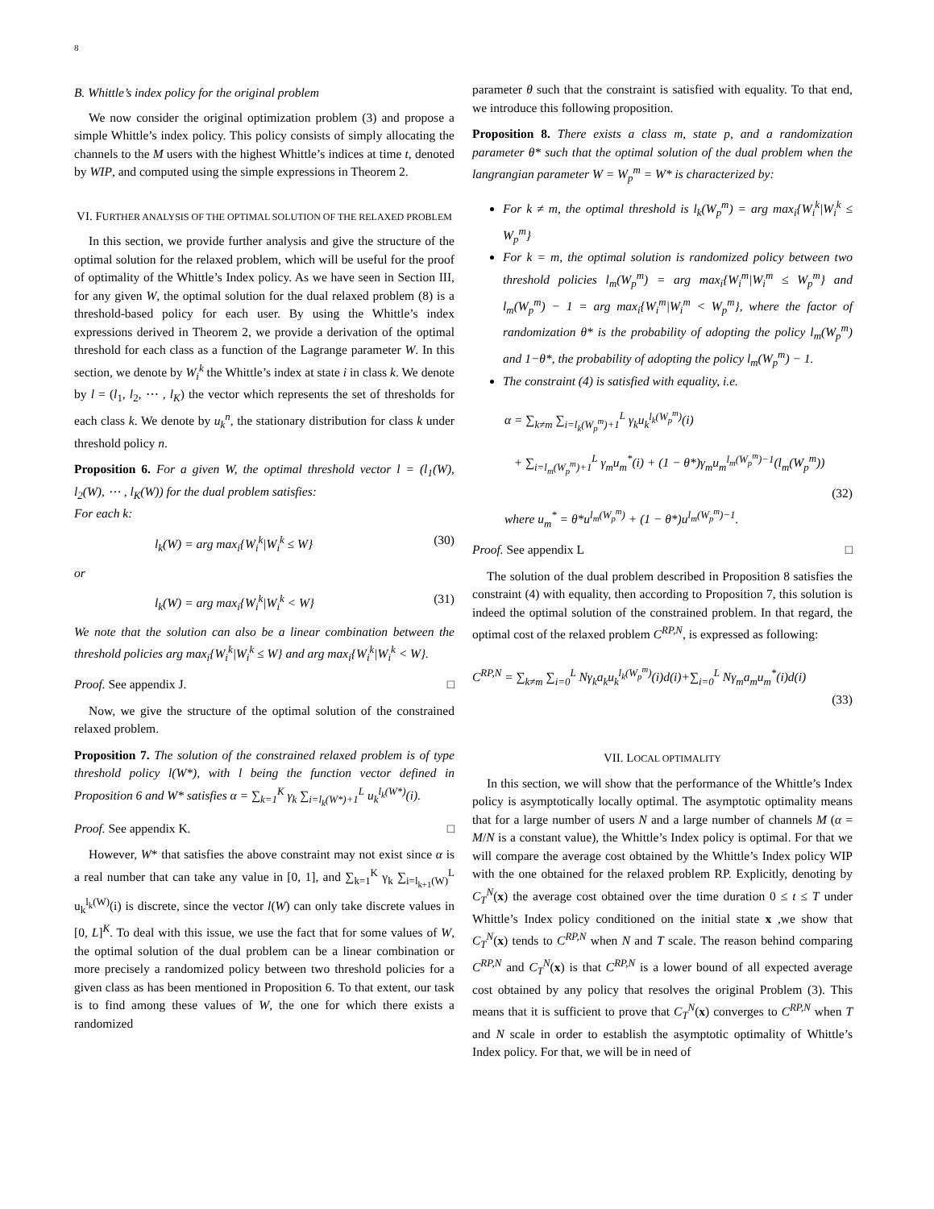8
B. Whittle’s index policy for the original problem
We now consider the original optimization problem (3) and propose a simple Whittle’s index policy. This policy consists of simply allocating the channels to the M users with the highest Whittle’s indices at time t, denoted by WIP, and computed using the simple expressions in Theorem 2.
VI. FURTHER ANALYSIS OF THE OPTIMAL SOLUTION OF THE RELAXED PROBLEM
In this section, we provide further analysis and give the structure of the optimal solution for the relaxed problem, which will be useful for the proof of optimality of the Whittle’s Index policy. As we have seen in Section III, for any given W, the optimal solution for the dual relaxed problem (8) is a threshold-based policy for each user. By using the Whittle’s index expressions derived in Theorem 2, we provide a derivation of the optimal threshold for each class as a function of the Lagrange parameter W. In this section, we denote by W<sub>i</sub><sup>k</sup> the Whittle’s index at state i in class k. We denote by l = (l<sub>1</sub>, l<sub>2</sub>, ⋯ , l<sub>K</sub>) the vector which represents the set of thresholds for each class k. We denote by u<sub>k</sub><sup>n</sup>, the stationary distribution for class k under threshold policy n.
Proposition 6. For a given W, the optimal threshold vector l = (l<sub>1</sub>(W), l<sub>2</sub>(W), ⋯ , l<sub>K</sub>(W)) for the dual problem satisfies:
For each k:
l<sub>k</sub>(W) = arg max<sub>i</sub>{W<sub>i</sub><sup>k</sup>|W<sub>i</sub><sup>k</sup> ≤ W} (30)
or
l<sub>k</sub>(W) = arg max<sub>i</sub>{W<sub>i</sub><sup>k</sup>|W<sub>i</sub><sup>k</sup> < W} (31)
We note that the solution can also be a linear combination between the threshold policies arg max<sub>i</sub>{W<sub>i</sub><sup>k</sup>|W<sub>i</sub><sup>k</sup> ≤ W} and arg max<sub>i</sub>{W<sub>i</sub><sup>k</sup>|W<sub>i</sub><sup>k</sup> < W}.
Proof. See appendix J. □
Now, we give the structure of the optimal solution of the constrained relaxed problem.
Proposition 7. The solution of the constrained relaxed problem is of type threshold policy l(W*), with l being the function vector defined in Proposition 6 and W* satisfies α = ∑<sub>k=1</sub><sup>K</sup> γ<sub>k</sub> ∑<sub>i=l<sub>k</sub>(W*)+1</sub><sup>L</sup> u<sub>k</sub><sup>l<sub>k</sub>(W*)</sup>(i).
Proof. See appendix K. □
However, W* that satisfies the above constraint may not exist since α is a real number that can take any value in [0, 1], and ∑<sub>k=1</sub><sup>K</sup> γ<sub>k</sub> ∑<sub>i=l<sub>k+1</sub>(W)</sub><sup>L</sup> u<sub>k</sub><sup>l<sub>k</sub>(W)</sup>(i) is discrete, since the vector l(W) can only take discrete values in [0, L]<sup>K</sup>. To deal with this issue, we use the fact that for some values of W, the optimal solution of the dual problem can be a linear combination or more precisely a randomized policy between two threshold policies for a given class as has been mentioned in Proposition 6. To that extent, our task is to find among these values of W, the one for which there exists a randomized
parameter θ such that the constraint is satisfied with equality. To that end, we introduce this following proposition.
Proposition 8. There exists a class m, state p, and a randomization parameter θ* such that the optimal solution of the dual problem when the langrangian parameter W = W<sub>p</sub><sup>m</sup> = W* is characterized by:
For k ≠ m, the optimal threshold is l<sub>k</sub>(W<sub>p</sub><sup>m</sup>) = arg max<sub>i</sub>{W<sub>i</sub><sup>k</sup>|W<sub>i</sub><sup>k</sup> ≤ W<sub>p</sub><sup>m</sup>}
For k = m, the optimal solution is randomized policy between two threshold policies l<sub>m</sub>(W<sub>p</sub><sup>m</sup>) = arg max<sub>i</sub>{W<sub>i</sub><sup>m</sup>|W<sub>i</sub><sup>m</sup> ≤ W<sub>p</sub><sup>m</sup>} and l<sub>m</sub>(W<sub>p</sub><sup>m</sup>) − 1 = arg max<sub>i</sub>{W<sub>i</sub><sup>m</sup>|W<sub>i</sub><sup>m</sup> < W<sub>p</sub><sup>m</sup>}, where the factor of randomization θ* is the probability of adopting the policy l<sub>m</sub>(W<sub>p</sub><sup>m</sup>) and 1−θ*, the probability of adopting the policy l<sub>m</sub>(W<sub>p</sub><sup>m</sup>) − 1.
The constraint (4) is satisfied with equality, i.e.
α = ∑<sub>k≠m</sub> ∑<sub>i=l<sub>k</sub>(W<sub>p</sub><sup>m</sup>)+1</sub><sup>L</sup> γ<sub>k</sub>u<sub>k</sub><sup>l<sub>k</sub>(W<sub>p</sub><sup>m</sup>)</sup>(i)
+ ∑<sub>i=l<sub>m</sub>(W<sub>p</sub><sup>m</sup>)+1</sub><sup>L</sup> γ<sub>m</sub>u<sub>m</sub><sup>*</sup>(i) + (1 − θ*)γ<sub>m</sub>u<sub>m</sub><sup>l<sub>m</sub>(W<sub>p</sub><sup>m</sup>)−1</sup>(l<sub>m</sub>(W<sub>p</sub><sup>m</sup>))
(32)
where u<sub>m</sub><sup>*</sup> = θ*u<sup>l<sub>m</sub>(W<sub>p</sub><sup>m</sup>)</sup> + (1 − θ*)u<sup>l<sub>m</sub>(W<sub>p</sub><sup>m</sup>)−1</sup>.
Proof. See appendix L □
The solution of the dual problem described in Proposition 8 satisfies the constraint (4) with equality, then according to Proposition 7, this solution is indeed the optimal solution of the constrained problem. In that regard, the optimal cost of the relaxed problem C<sup>RP,N</sup>, is expressed as following:
C<sup>RP,N</sup> = ∑<sub>k≠m</sub> ∑<sub>i=0</sub><sup>L</sup> Nγ<sub>k</sub>a<sub>k</sub>u<sub>k</sub><sup>l<sub>k</sub>(W<sub>p</sub><sup>m</sup>)</sup>(i)d(i)+∑<sub>i=0</sub><sup>L</sup> Nγ<sub>m</sub>a<sub>m</sub>u<sub>m</sub><sup>*</sup>(i)d(i)
(33)
VII. LOCAL OPTIMALITY
In this section, we will show that the performance of the Whittle’s Index policy is asymptotically locally optimal. The asymptotic optimality means that for a large number of users N and a large number of channels M (α = M/N is a constant value), the Whittle’s Index policy is optimal. For that we will compare the average cost obtained by the Whittle’s Index policy WIP with the one obtained for the relaxed problem RP. Explicitly, denoting by C<sub>T</sub><sup>N</sup>(x) the average cost obtained over the time duration 0 ≤ t ≤ T under Whittle’s Index policy conditioned on the initial state x ,we show that C<sub>T</sub><sup>N</sup>(x) tends to C<sup>RP,N</sup> when N and T scale. The reason behind comparing C<sup>RP,N</sup> and C<sub>T</sub><sup>N</sup>(x) is that C<sup>RP,N</sup> is a lower bound of all expected average cost obtained by any policy that resolves the original Problem (3). This means that it is sufficient to prove that C<sub>T</sub><sup>N</sup>(x) converges to C<sup>RP,N</sup> when T and N scale in order to establish the asymptotic optimality of Whittle’s Index policy. For that, we will be in need of